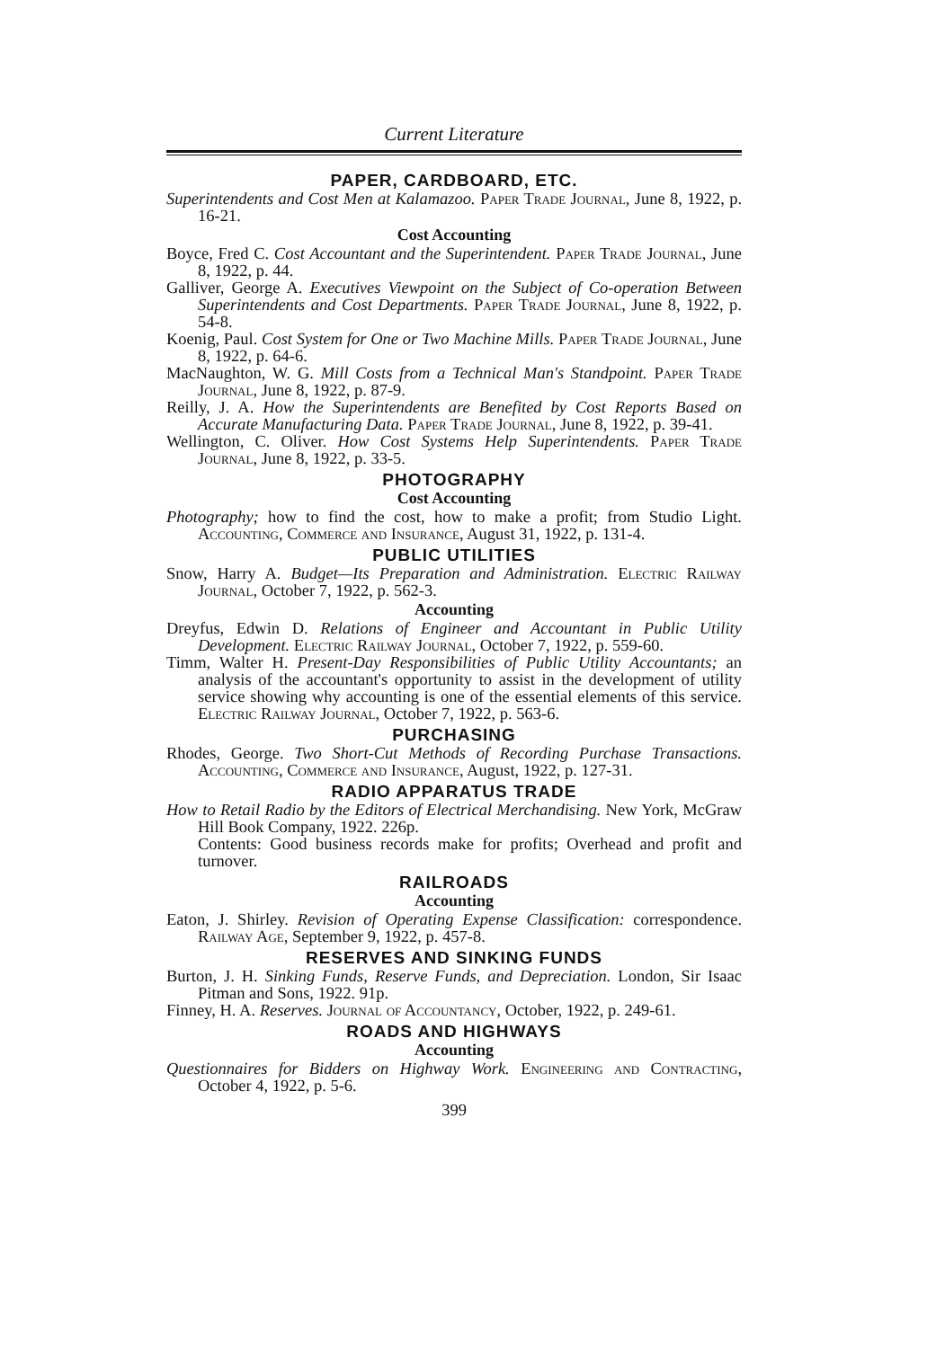Current Literature
PAPER, CARDBOARD, ETC.
Superintendents and Cost Men at Kalamazoo. Paper Trade Journal, June 8, 1922, p. 16-21.
Cost Accounting
Boyce, Fred C. Cost Accountant and the Superintendent. Paper Trade Journal, June 8, 1922, p. 44.
Galliver, George A. Executives Viewpoint on the Subject of Co-operation Between Superintendents and Cost Departments. Paper Trade Journal, June 8, 1922, p. 54-8.
Koenig, Paul. Cost System for One or Two Machine Mills. Paper Trade Journal, June 8, 1922, p. 64-6.
MacNaughton, W. G. Mill Costs from a Technical Man's Standpoint. Paper Trade Journal, June 8, 1922, p. 87-9.
Reilly, J. A. How the Superintendents are Benefited by Cost Reports Based on Accurate Manufacturing Data. Paper Trade Journal, June 8, 1922, p. 39-41.
Wellington, C. Oliver. How Cost Systems Help Superintendents. Paper Trade Journal, June 8, 1922, p. 33-5.
PHOTOGRAPHY
Cost Accounting
Photography; how to find the cost, how to make a profit; from Studio Light. Accounting, Commerce and Insurance, August 31, 1922, p. 131-4.
PUBLIC UTILITIES
Snow, Harry A. Budget—Its Preparation and Administration. Electric Railway Journal, October 7, 1922, p. 562-3.
Accounting
Dreyfus, Edwin D. Relations of Engineer and Accountant in Public Utility Development. Electric Railway Journal, October 7, 1922, p. 559-60.
Timm, Walter H. Present-Day Responsibilities of Public Utility Accountants; an analysis of the accountant's opportunity to assist in the development of utility service showing why accounting is one of the essential elements of this service. Electric Railway Journal, October 7, 1922, p. 563-6.
PURCHASING
Rhodes, George. Two Short-Cut Methods of Recording Purchase Transactions. Accounting, Commerce and Insurance, August, 1922, p. 127-31.
RADIO APPARATUS TRADE
How to Retail Radio by the Editors of Electrical Merchandising. New York, McGraw Hill Book Company, 1922. 226p.
Contents: Good business records make for profits; Overhead and profit and turnover.
RAILROADS
Accounting
Eaton, J. Shirley. Revision of Operating Expense Classification: correspondence. Railway Age, September 9, 1922, p. 457-8.
RESERVES AND SINKING FUNDS
Burton, J. H. Sinking Funds, Reserve Funds, and Depreciation. London, Sir Isaac Pitman and Sons, 1922. 91p.
Finney, H. A. Reserves. Journal of Accountancy, October, 1922, p. 249-61.
ROADS AND HIGHWAYS
Accounting
Questionnaires for Bidders on Highway Work. Engineering and Contracting, October 4, 1922, p. 5-6.
399